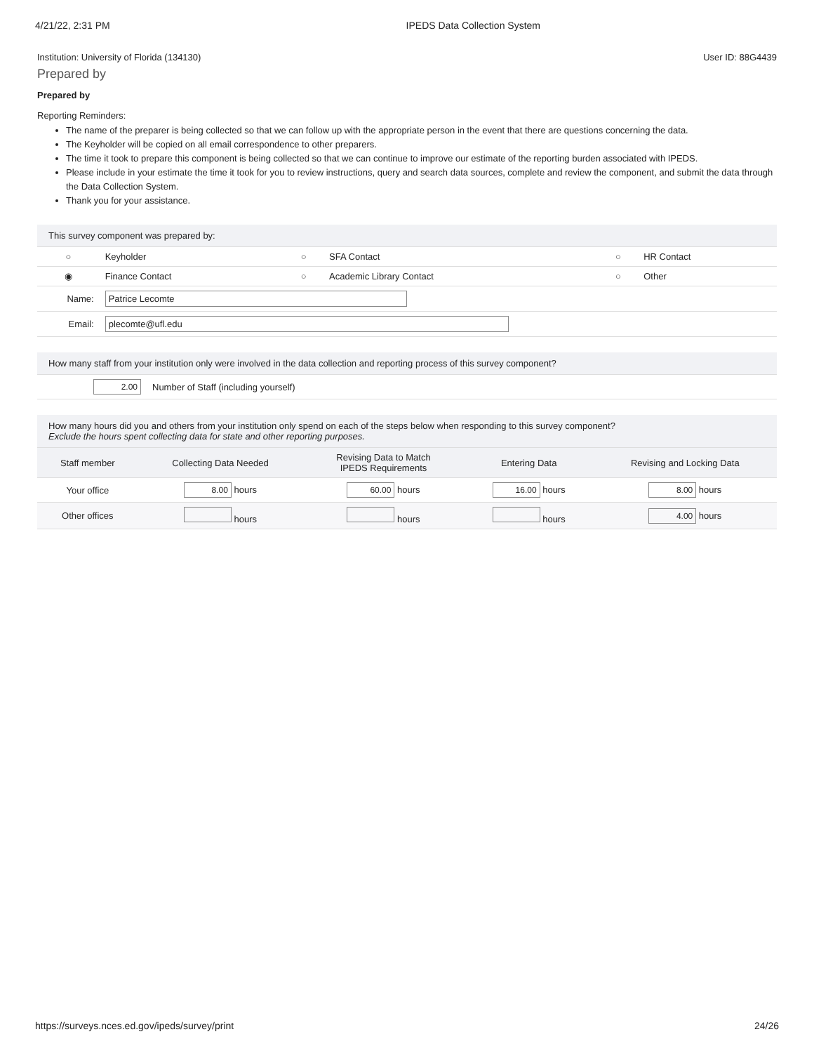4/21/22, 2:31 PM IPEDS Data Collection System
Institution: University of Florida (134130) User ID: 88G4439
Prepared by
Prepared by
Reporting Reminders:
The name of the preparer is being collected so that we can follow up with the appropriate person in the event that there are questions concerning the data.
The Keyholder will be copied on all email correspondence to other preparers.
The time it took to prepare this component is being collected so that we can continue to improve our estimate of the reporting burden associated with IPEDS.
Please include in your estimate the time it took for you to review instructions, query and search data sources, complete and review the component, and submit the data through the Data Collection System.
Thank you for your assistance.
| This survey component was prepared by: | | | | | |
| ○ | Keyholder | ○ | SFA Contact | ○ | HR Contact |
| ◉ | Finance Contact | ○ | Academic Library Contact | ○ | Other |
| Name: | Patrice Lecomte | | | | |
| Email: | plecomte@ufl.edu | | | | |
| How many staff from your institution only were involved in the data collection and reporting process of this survey component? | |
| 2.00 | Number of Staff (including yourself) |
| How many hours did you and others from your institution only spend on each of the steps below when responding to this survey component? Exclude the hours spent collecting data for state and other reporting purposes. | | | | |
| Staff member | Collecting Data Needed | Revising Data to Match IPEDS Requirements | Entering Data | Revising and Locking Data |
| Your office | 8.00 hours | 60.00 hours | 16.00 hours | 8.00 hours |
| Other offices | hours | hours | hours | 4.00 hours |
https://surveys.nces.ed.gov/ipeds/survey/print 24/26